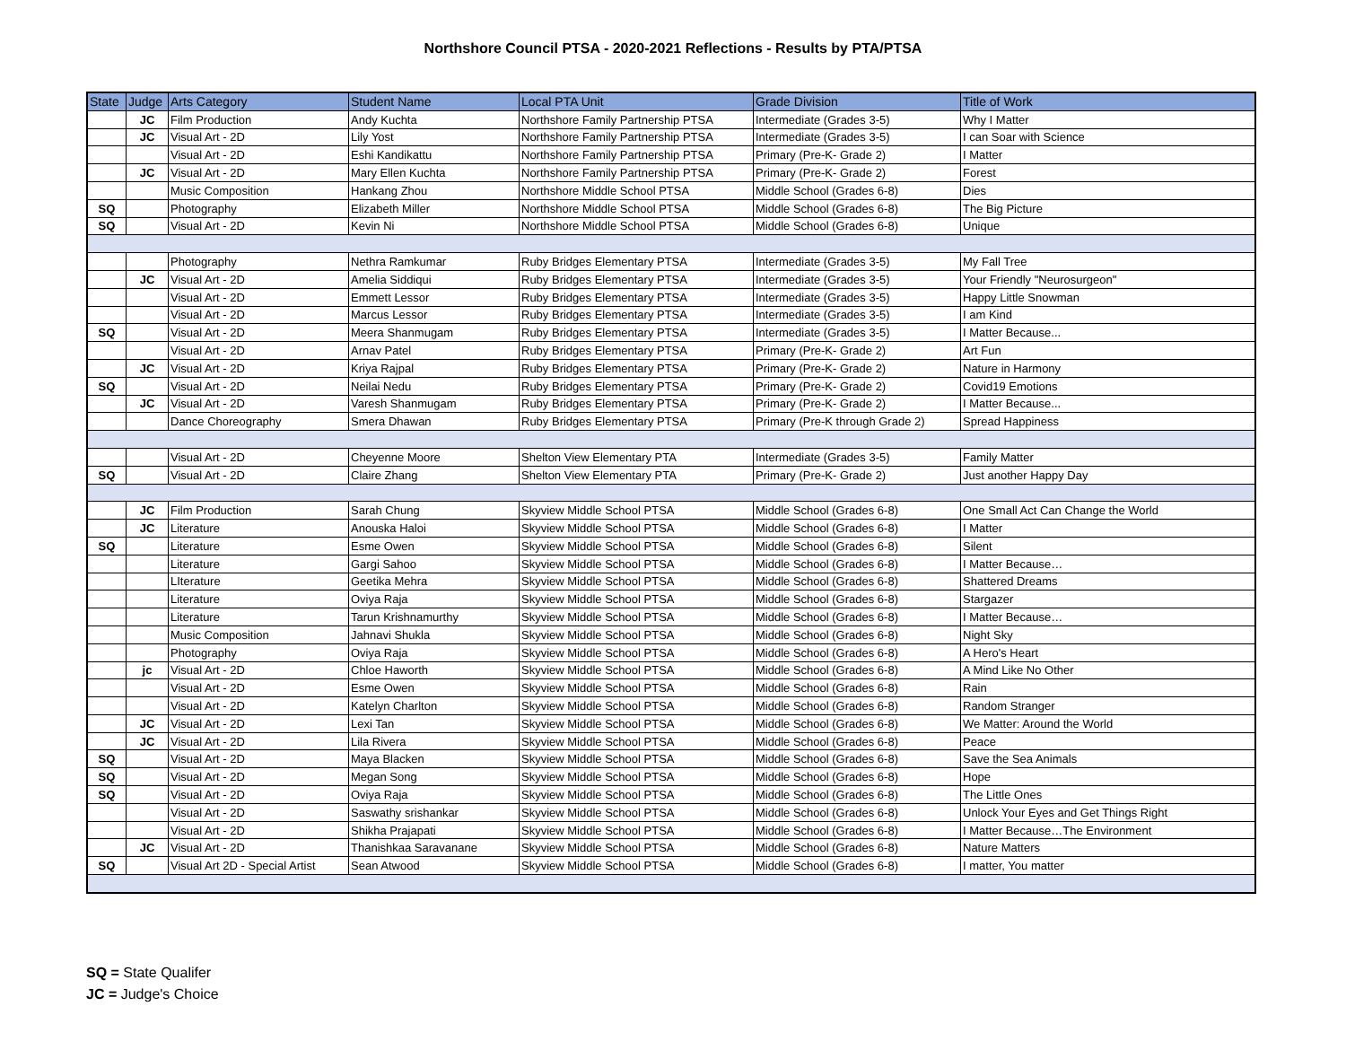Northshore Council PTSA - 2020-2021 Reflections - Results by PTA/PTSA
| State | Judge | Arts Category | Student Name | Local PTA Unit | Grade Division | Title of Work |
| --- | --- | --- | --- | --- | --- | --- |
| | JC | Film Production | Andy Kuchta | Northshore Family Partnership PTSA | Intermediate (Grades 3-5) | Why I Matter |
| | JC | Visual Art - 2D | Lily Yost | Northshore Family Partnership PTSA | Intermediate (Grades 3-5) | I can Soar with Science |
| | | Visual Art - 2D | Eshi Kandikattu | Northshore Family Partnership PTSA | Primary (Pre-K- Grade 2) | I Matter |
| | JC | Visual Art - 2D | Mary Ellen Kuchta | Northshore Family Partnership PTSA | Primary (Pre-K- Grade 2) | Forest |
| | | Music Composition | Hankang Zhou | Northshore Middle School PTSA | Middle School (Grades 6-8) | Dies |
| SQ | | Photography | Elizabeth Miller | Northshore Middle School PTSA | Middle School (Grades 6-8) | The Big Picture |
| SQ | | Visual Art - 2D | Kevin Ni | Northshore Middle School PTSA | Middle School (Grades 6-8) | Unique |
| | | Photography | Nethra Ramkumar | Ruby Bridges Elementary PTSA | Intermediate (Grades 3-5) | My Fall Tree |
| | JC | Visual Art - 2D | Amelia Siddiqui | Ruby Bridges Elementary PTSA | Intermediate (Grades 3-5) | Your Friendly "Neurosurgeon" |
| | | Visual Art - 2D | Emmett Lessor | Ruby Bridges Elementary PTSA | Intermediate (Grades 3-5) | Happy Little Snowman |
| | | Visual Art - 2D | Marcus Lessor | Ruby Bridges Elementary PTSA | Intermediate (Grades 3-5) | I am Kind |
| SQ | | Visual Art - 2D | Meera Shanmugam | Ruby Bridges Elementary PTSA | Intermediate (Grades 3-5) | I Matter Because... |
| | | Visual Art - 2D | Arnav Patel | Ruby Bridges Elementary PTSA | Primary (Pre-K- Grade 2) | Art Fun |
| | JC | Visual Art - 2D | Kriya Rajpal | Ruby Bridges Elementary PTSA | Primary (Pre-K- Grade 2) | Nature in Harmony |
| SQ | | Visual Art - 2D | Neilai Nedu | Ruby Bridges Elementary PTSA | Primary (Pre-K- Grade 2) | Covid19 Emotions |
| | JC | Visual Art - 2D | Varesh Shanmugam | Ruby Bridges Elementary PTSA | Primary (Pre-K- Grade 2) | I Matter Because... |
| | | Dance Choreography | Smera Dhawan | Ruby Bridges Elementary PTSA | Primary (Pre-K through Grade 2) | Spread Happiness |
| | | Visual Art - 2D | Cheyenne Moore | Shelton View Elementary PTA | Intermediate (Grades 3-5) | Family Matter |
| SQ | | Visual Art - 2D | Claire Zhang | Shelton View Elementary PTA | Primary (Pre-K- Grade 2) | Just another Happy Day |
| | JC | Film Production | Sarah Chung | Skyview Middle School PTSA | Middle School (Grades 6-8) | One Small Act Can Change the World |
| | JC | Literature | Anouska Haloi | Skyview Middle School PTSA | Middle School (Grades 6-8) | I Matter |
| SQ | | Literature | Esme Owen | Skyview Middle School PTSA | Middle School (Grades 6-8) | Silent |
| | | Literature | Gargi Sahoo | Skyview Middle School PTSA | Middle School (Grades 6-8) | I Matter Because… |
| | | LIterature | Geetika Mehra | Skyview Middle School PTSA | Middle School (Grades 6-8) | Shattered Dreams |
| | | Literature | Oviya Raja | Skyview Middle School PTSA | Middle School (Grades 6-8) | Stargazer |
| | | Literature | Tarun Krishnamurthy | Skyview Middle School PTSA | Middle School (Grades 6-8) | I Matter Because… |
| | | Music Composition | Jahnavi Shukla | Skyview Middle School PTSA | Middle School (Grades 6-8) | Night Sky |
| | | Photography | Oviya Raja | Skyview Middle School PTSA | Middle School (Grades 6-8) | A Hero's Heart |
| | jc | Visual Art - 2D | Chloe Haworth | Skyview Middle School PTSA | Middle School (Grades 6-8) | A Mind Like No Other |
| | | Visual Art - 2D | Esme Owen | Skyview Middle School PTSA | Middle School (Grades 6-8) | Rain |
| | | Visual Art - 2D | Katelyn Charlton | Skyview Middle School PTSA | Middle School (Grades 6-8) | Random Stranger |
| | JC | Visual Art - 2D | Lexi Tan | Skyview Middle School PTSA | Middle School (Grades 6-8) | We Matter: Around the World |
| | JC | Visual Art - 2D | Lila Rivera | Skyview Middle School PTSA | Middle School (Grades 6-8) | Peace |
| SQ | | Visual Art - 2D | Maya Blacken | Skyview Middle School PTSA | Middle School (Grades 6-8) | Save the Sea Animals |
| SQ | | Visual Art - 2D | Megan Song | Skyview Middle School PTSA | Middle School (Grades 6-8) | Hope |
| SQ | | Visual Art - 2D | Oviya Raja | Skyview Middle School PTSA | Middle School (Grades 6-8) | The Little Ones |
| | | Visual Art - 2D | Saswathy srishankar | Skyview Middle School PTSA | Middle School (Grades 6-8) | Unlock Your Eyes and Get Things Right |
| | | Visual Art - 2D | Shikha Prajapati | Skyview Middle School PTSA | Middle School (Grades 6-8) | I Matter Because…The Environment |
| | JC | Visual Art - 2D | Thanishkaa Saravanane | Skyview Middle School PTSA | Middle School (Grades 6-8) | Nature Matters |
| SQ | | Visual Art 2D - Special Artist | Sean Atwood | Skyview Middle School PTSA | Middle School (Grades 6-8) | I matter, You matter |
SQ = State Qualifer
JC = Judge's Choice